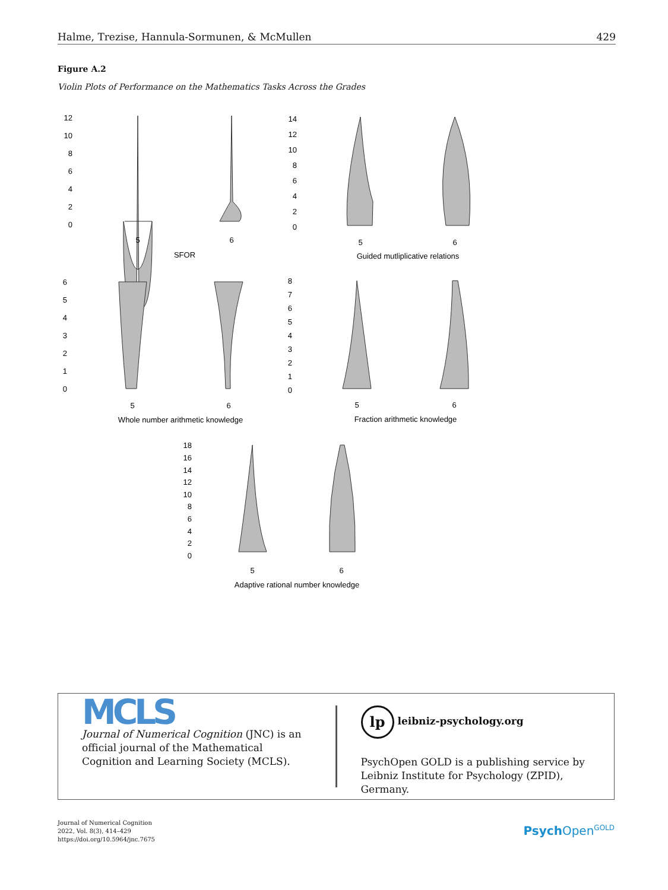Halme, Trezise, Hannula-Sormunen, & McMullen 429
Figure A.2
Violin Plots of Performance on the Mathematics Tasks Across the Grades
12
10
8
6
4
2
0
14
12
10
8
6
4
2
0
6
5
4
3
2
1
0
8
7
6
5
4
3
2
1
0
18
16
14
12
10
8
6
4
2
0
5
6
SFOR
5
6
Guided mutliplicative relations
5
6
Whole number arithmetic knowledge
5
6
Fraction arithmetic knowledge
5
6
Adaptive rational number knowledge
MCLS
Journal of Numerical Cognition (JNC) is an official journal of the Mathematical Cognition and Learning Society (MCLS).
lp leibniz-psychology.org
PsychOpen GOLD is a publishing service by Leibniz Institute for Psychology (ZPID), Germany.
Journal of Numerical Cognition
2022, Vol. 8(3), 414–429
https://doi.org/10.5964/jnc.7675
Psych Open<sup>GOLD</sup>